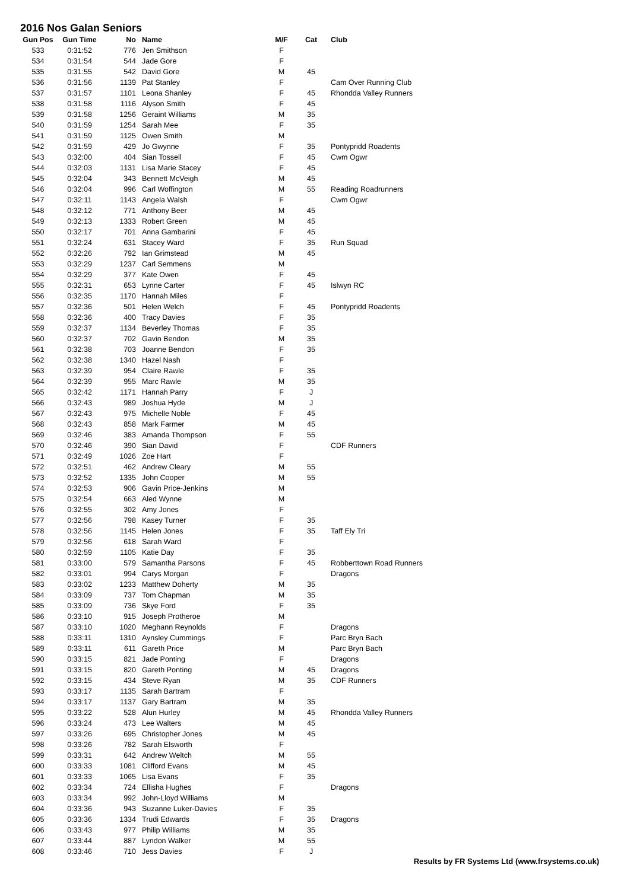2016 Nos Galan Seniors
| Gun Pos | Gun Time | No | Name | M/F | Cat | Club |
| --- | --- | --- | --- | --- | --- | --- |
| 533 | 0:31:52 | 776 | Jen Smithson | F | | |
| 534 | 0:31:54 | 544 | Jade Gore | F | | |
| 535 | 0:31:55 | 542 | David Gore | M | 45 | |
| 536 | 0:31:56 | 1139 | Pat Stanley | F | | Cam Over Running Club |
| 537 | 0:31:57 | 1101 | Leona Shanley | F | 45 | Rhondda Valley Runners |
| 538 | 0:31:58 | 1116 | Alyson Smith | F | 45 | |
| 539 | 0:31:58 | 1256 | Geraint Williams | M | 35 | |
| 540 | 0:31:59 | 1254 | Sarah Mee | F | 35 | |
| 541 | 0:31:59 | 1125 | Owen Smith | M | | |
| 542 | 0:31:59 | 429 | Jo Gwynne | F | 35 | Pontypridd Roadents |
| 543 | 0:32:00 | 404 | Sian Tossell | F | 45 | Cwm Ogwr |
| 544 | 0:32:03 | 1131 | Lisa Marie Stacey | F | 45 | |
| 545 | 0:32:04 | 343 | Bennett McVeigh | M | 45 | |
| 546 | 0:32:04 | 996 | Carl Woffington | M | 55 | Reading Roadrunners |
| 547 | 0:32:11 | 1143 | Angela Walsh | F | | Cwm Ogwr |
| 548 | 0:32:12 | 771 | Anthony Beer | M | 45 | |
| 549 | 0:32:13 | 1333 | Robert Green | M | 45 | |
| 550 | 0:32:17 | 701 | Anna Gambarini | F | 45 | |
| 551 | 0:32:24 | 631 | Stacey Ward | F | 35 | Run Squad |
| 552 | 0:32:26 | 792 | Ian Grimstead | M | 45 | |
| 553 | 0:32:29 | 1237 | Carl Semmens | M | | |
| 554 | 0:32:29 | 377 | Kate Owen | F | 45 | |
| 555 | 0:32:31 | 653 | Lynne Carter | F | 45 | Islwyn RC |
| 556 | 0:32:35 | 1170 | Hannah Miles | F | | |
| 557 | 0:32:36 | 501 | Helen Welch | F | 45 | Pontypridd Roadents |
| 558 | 0:32:36 | 400 | Tracy Davies | F | 35 | |
| 559 | 0:32:37 | 1134 | Beverley Thomas | F | 35 | |
| 560 | 0:32:37 | 702 | Gavin Bendon | M | 35 | |
| 561 | 0:32:38 | 703 | Joanne Bendon | F | 35 | |
| 562 | 0:32:38 | 1340 | Hazel Nash | F | | |
| 563 | 0:32:39 | 954 | Claire Rawle | F | 35 | |
| 564 | 0:32:39 | 955 | Marc Rawle | M | 35 | |
| 565 | 0:32:42 | 1171 | Hannah Parry | F | J | |
| 566 | 0:32:43 | 989 | Joshua Hyde | M | J | |
| 567 | 0:32:43 | 975 | Michelle Noble | F | 45 | |
| 568 | 0:32:43 | 858 | Mark Farmer | M | 45 | |
| 569 | 0:32:46 | 383 | Amanda Thompson | F | 55 | |
| 570 | 0:32:46 | 390 | Sian David | F | | CDF Runners |
| 571 | 0:32:49 | 1026 | Zoe Hart | F | | |
| 572 | 0:32:51 | 462 | Andrew Cleary | M | 55 | |
| 573 | 0:32:52 | 1335 | John Cooper | M | 55 | |
| 574 | 0:32:53 | 906 | Gavin Price-Jenkins | M | | |
| 575 | 0:32:54 | 663 | Aled Wynne | M | | |
| 576 | 0:32:55 | 302 | Amy Jones | F | | |
| 577 | 0:32:56 | 798 | Kasey Turner | F | 35 | |
| 578 | 0:32:56 | 1145 | Helen Jones | F | 35 | Taff Ely Tri |
| 579 | 0:32:56 | 618 | Sarah Ward | F | | |
| 580 | 0:32:59 | 1105 | Katie Day | F | 35 | |
| 581 | 0:33:00 | 579 | Samantha Parsons | F | 45 | Robberttown Road Runners |
| 582 | 0:33:01 | 994 | Carys Morgan | F | | Dragons |
| 583 | 0:33:02 | 1233 | Matthew Doherty | M | 35 | |
| 584 | 0:33:09 | 737 | Tom Chapman | M | 35 | |
| 585 | 0:33:09 | 736 | Skye Ford | F | 35 | |
| 586 | 0:33:10 | 915 | Joseph Protheroe | M | | |
| 587 | 0:33:10 | 1020 | Meghann Reynolds | F | | Dragons |
| 588 | 0:33:11 | 1310 | Aynsley Cummings | F | | Parc Bryn Bach |
| 589 | 0:33:11 | 611 | Gareth Price | M | | Parc Bryn Bach |
| 590 | 0:33:15 | 821 | Jade Ponting | F | | Dragons |
| 591 | 0:33:15 | 820 | Gareth Ponting | M | 45 | Dragons |
| 592 | 0:33:15 | 434 | Steve Ryan | M | 35 | CDF Runners |
| 593 | 0:33:17 | 1135 | Sarah Bartram | F | | |
| 594 | 0:33:17 | 1137 | Gary Bartram | M | 35 | |
| 595 | 0:33:22 | 528 | Alun Hurley | M | 45 | Rhondda Valley Runners |
| 596 | 0:33:24 | 473 | Lee Walters | M | 45 | |
| 597 | 0:33:26 | 695 | Christopher Jones | M | 45 | |
| 598 | 0:33:26 | 782 | Sarah Elsworth | F | | |
| 599 | 0:33:31 | 642 | Andrew Weltch | M | 55 | |
| 600 | 0:33:33 | 1081 | Clifford Evans | M | 45 | |
| 601 | 0:33:33 | 1065 | Lisa Evans | F | 35 | |
| 602 | 0:33:34 | 724 | Ellisha Hughes | F | | Dragons |
| 603 | 0:33:34 | 992 | John-Lloyd Williams | M | | |
| 604 | 0:33:36 | 943 | Suzanne Luker-Davies | F | 35 | |
| 605 | 0:33:36 | 1334 | Trudi Edwards | F | 35 | Dragons |
| 606 | 0:33:43 | 977 | Philip Williams | M | 35 | |
| 607 | 0:33:44 | 887 | Lyndon Walker | M | 55 | |
| 608 | 0:33:46 | 710 | Jess Davies | F | J | |
Results by FR Systems Ltd (www.frsystems.co.uk)